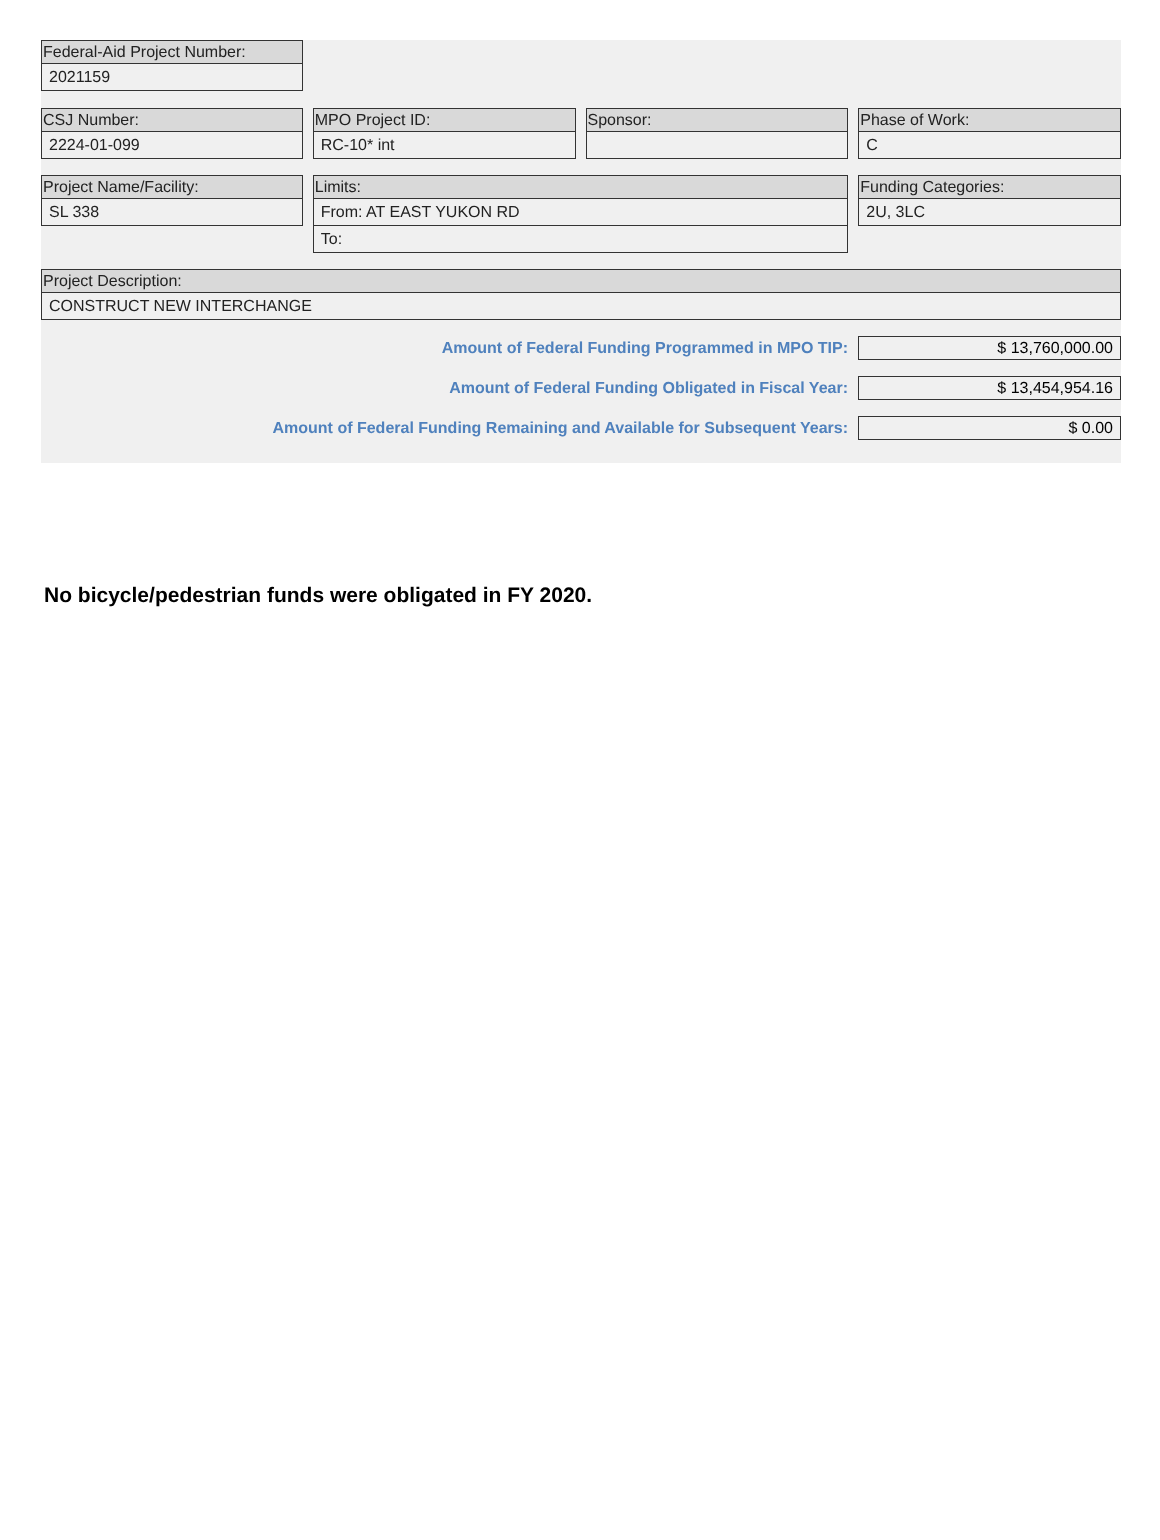Federal-Aid Project Number:
2021159
CSJ Number:
2224-01-099
MPO Project ID:
RC-10* int
Sponsor: Phase of Work:
C
Project Name/Facility:
SL 338
Limits:
From: AT EAST YUKON RD
To:
Funding Categories:
2U, 3LC
Project Description:
CONSTRUCT NEW INTERCHANGE
Amount of Federal Funding Programmed in MPO TIP:
$ 13,760,000.00
Amount of Federal Funding Obligated in Fiscal Year:
$ 13,454,954.16
Amount of Federal Funding Remaining and Available for Subsequent Years:
$ 0.00
No bicycle/pedestrian funds were obligated in FY 2020.